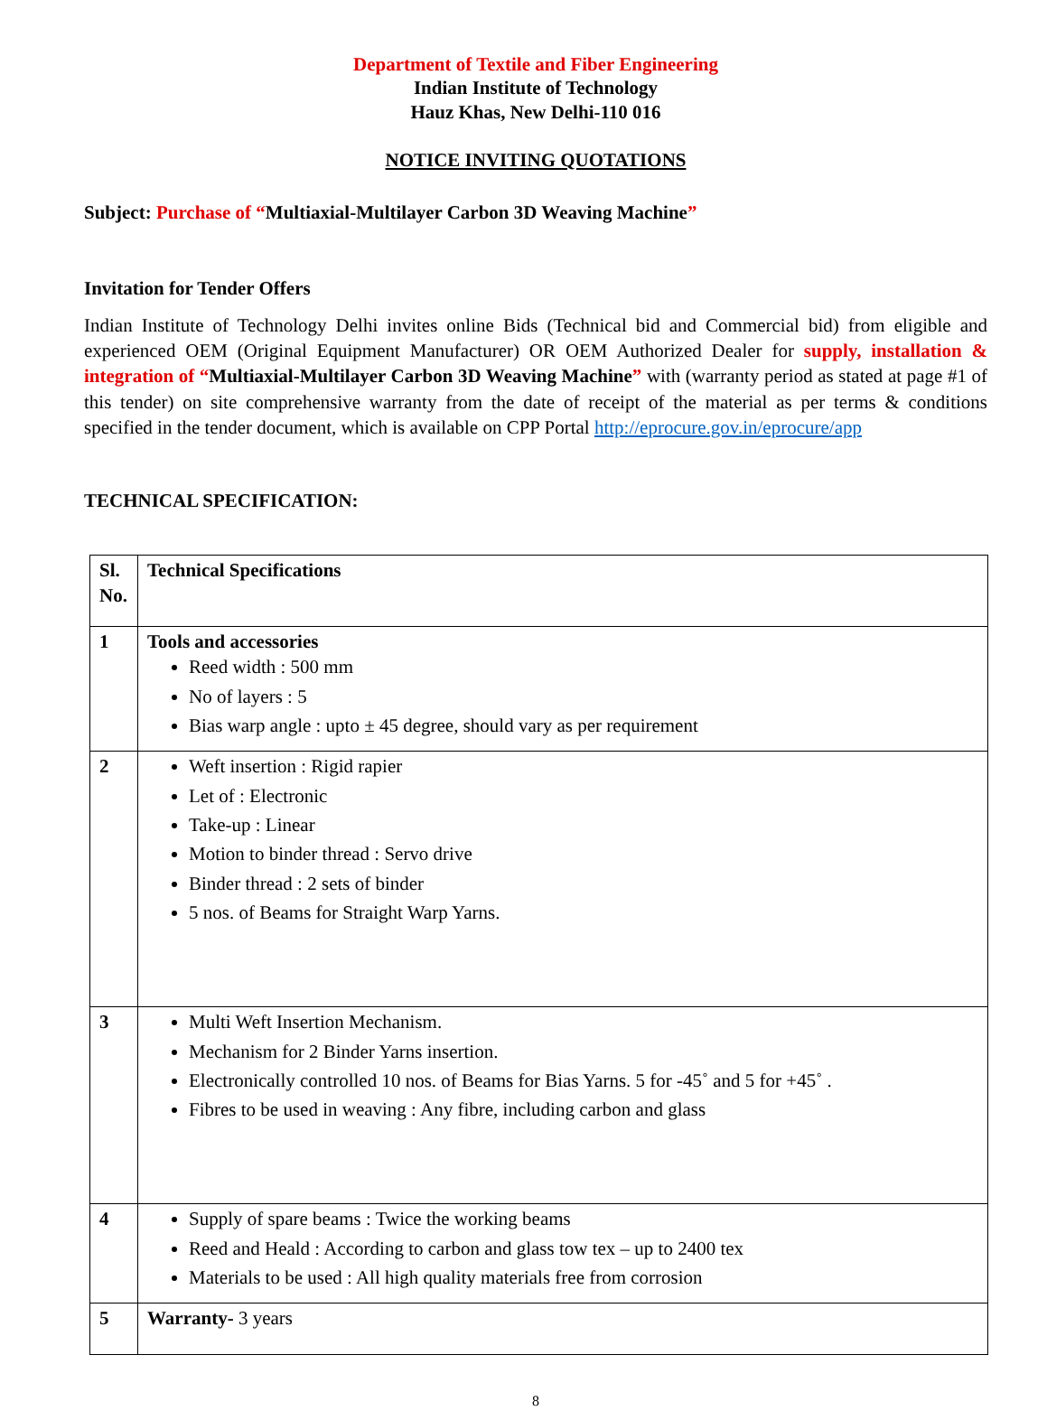Department of Textile and Fiber Engineering
Indian Institute of Technology
Hauz Khas, New Delhi-110 016
NOTICE INVITING QUOTATIONS
Subject: Purchase of “Multiaxial-Multilayer Carbon 3D Weaving Machine”
Invitation for Tender Offers
Indian Institute of Technology Delhi invites online Bids (Technical bid and Commercial bid) from eligible and experienced OEM (Original Equipment Manufacturer) OR OEM Authorized Dealer for supply, installation & integration of “Multiaxial-Multilayer Carbon 3D Weaving Machine” with (warranty period as stated at page #1 of this tender) on site comprehensive warranty from the date of receipt of the material as per terms & conditions specified in the tender document, which is available on CPP Portal http://eprocure.gov.in/eprocure/app
TECHNICAL SPECIFICATION:
| Sl. No. | Technical Specifications |
| 1 | Tools and accessories Reed width : 500 mm No of layers : 5 Bias warp angle : upto ± 45 degree, should vary as per requirement |
| 2 | Weft insertion : Rigid rapier Let of : Electronic Take-up : Linear Motion to binder thread : Servo drive Binder thread : 2 sets of binder 5 nos. of Beams for Straight Warp Yarns. |
| 3 | Multi Weft Insertion Mechanism. Mechanism for 2 Binder Yarns insertion. Electronically controlled 10 nos. of Beams for Bias Yarns. 5 for -45˚ and 5 for +45˚ . Fibres to be used in weaving : Any fibre, including carbon and glass |
| 4 | Supply of spare beams : Twice the working beams Reed and Heald : According to carbon and glass tow tex – up to 2400 tex Materials to be used : All high quality materials free from corrosion |
| 5 | Warranty- 3 years |
8